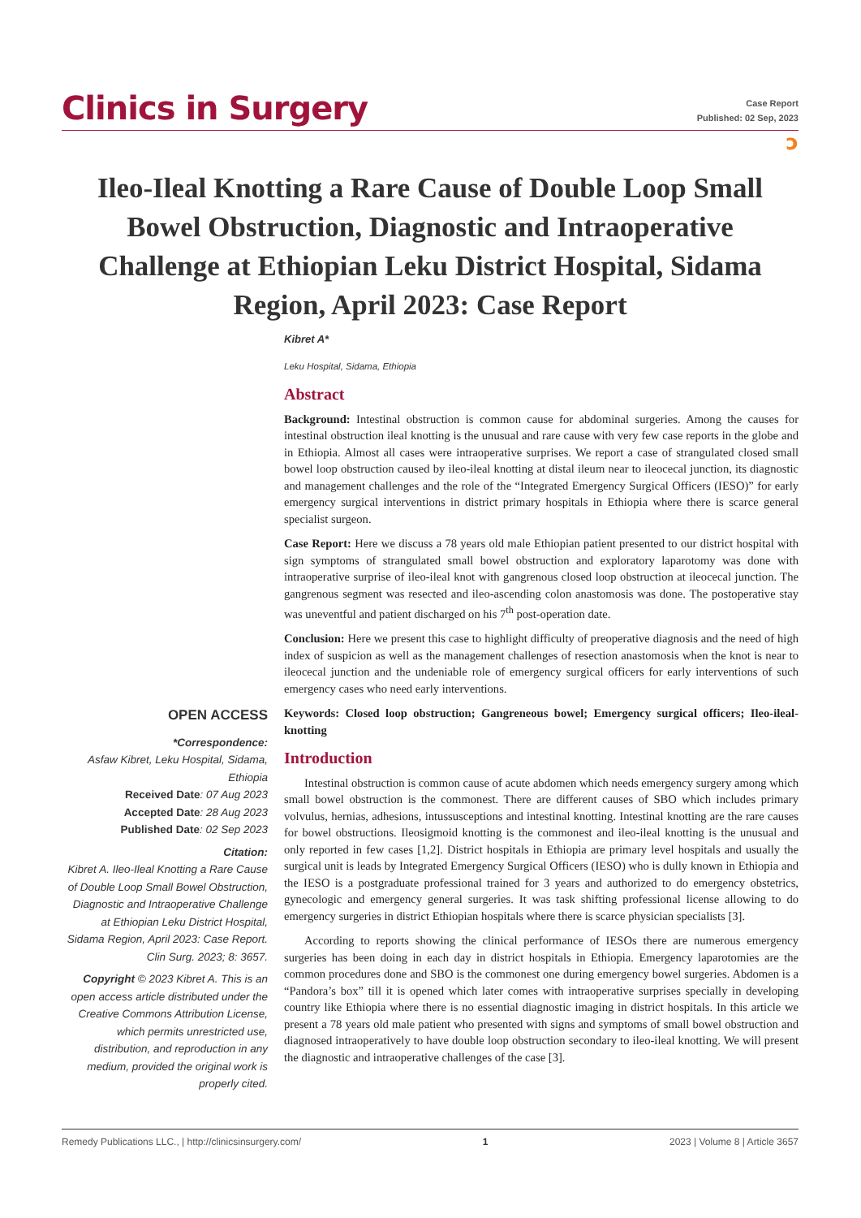Clinics in Surgery
Case Report
Published: 02 Sep, 2023
ɔ
Ileo-Ileal Knotting a Rare Cause of Double Loop Small Bowel Obstruction, Diagnostic and Intraoperative Challenge at Ethiopian Leku District Hospital, Sidama Region, April 2023: Case Report
Kibret A*
Leku Hospital, Sidama, Ethiopia
Abstract
Background: Intestinal obstruction is common cause for abdominal surgeries. Among the causes for intestinal obstruction ileal knotting is the unusual and rare cause with very few case reports in the globe and in Ethiopia. Almost all cases were intraoperative surprises. We report a case of strangulated closed small bowel loop obstruction caused by ileo-ileal knotting at distal ileum near to ileocecal junction, its diagnostic and management challenges and the role of the “Integrated Emergency Surgical Officers (IESO)” for early emergency surgical interventions in district primary hospitals in Ethiopia where there is scarce general specialist surgeon.
Case Report: Here we discuss a 78 years old male Ethiopian patient presented to our district hospital with sign symptoms of strangulated small bowel obstruction and exploratory laparotomy was done with intraoperative surprise of ileo-ileal knot with gangrenous closed loop obstruction at ileocecal junction. The gangrenous segment was resected and ileo-ascending colon anastomosis was done. The postoperative stay was uneventful and patient discharged on his 7<sup>th</sup> post-operation date.
Conclusion: Here we present this case to highlight difficulty of preoperative diagnosis and the need of high index of suspicion as well as the management challenges of resection anastomosis when the knot is near to ileocecal junction and the undeniable role of emergency surgical officers for early interventions of such emergency cases who need early interventions.
Keywords: Closed loop obstruction; Gangreneous bowel; Emergency surgical officers; Ileo-ileal-knotting
Introduction
Intestinal obstruction is common cause of acute abdomen which needs emergency surgery among which small bowel obstruction is the commonest. There are different causes of SBO which includes primary volvulus, hernias, adhesions, intussusceptions and intestinal knotting. Intestinal knotting are the rare causes for bowel obstructions. Ileosigmoid knotting is the commonest and ileo-ileal knotting is the unusual and only reported in few cases [1,2]. District hospitals in Ethiopia are primary level hospitals and usually the surgical unit is leads by Integrated Emergency Surgical Officers (IESO) who is dully known in Ethiopia and the IESO is a postgraduate professional trained for 3 years and authorized to do emergency obstetrics, gynecologic and emergency general surgeries. It was task shifting professional license allowing to do emergency surgeries in district Ethiopian hospitals where there is scarce physician specialists [3].
According to reports showing the clinical performance of IESOs there are numerous emergency surgeries has been doing in each day in district hospitals in Ethiopia. Emergency laparotomies are the common procedures done and SBO is the commonest one during emergency bowel surgeries. Abdomen is a “Pandora’s box” till it is opened which later comes with intraoperative surprises specially in developing country like Ethiopia where there is no essential diagnostic imaging in district hospitals. In this article we present a 78 years old male patient who presented with signs and symptoms of small bowel obstruction and diagnosed intraoperatively to have double loop obstruction secondary to ileo-ileal knotting. We will present the diagnostic and intraoperative challenges of the case [3].
OPEN ACCESS
*Correspondence:
Asfaw Kibret, Leku Hospital, Sidama, Ethiopia
Received Date: 07 Aug 2023
Accepted Date: 28 Aug 2023
Published Date: 02 Sep 2023
Citation:
Kibret A. Ileo-Ileal Knotting a Rare Cause of Double Loop Small Bowel Obstruction, Diagnostic and Intraoperative Challenge at Ethiopian Leku District Hospital, Sidama Region, April 2023: Case Report. Clin Surg. 2023; 8: 3657.
Copyright © 2023 Kibret A. This is an open access article distributed under the Creative Commons Attribution License, which permits unrestricted use, distribution, and reproduction in any medium, provided the original work is properly cited.
Remedy Publications LLC., | http://clinicsinsurgery.com/ 1 2023 | Volume 8 | Article 3657